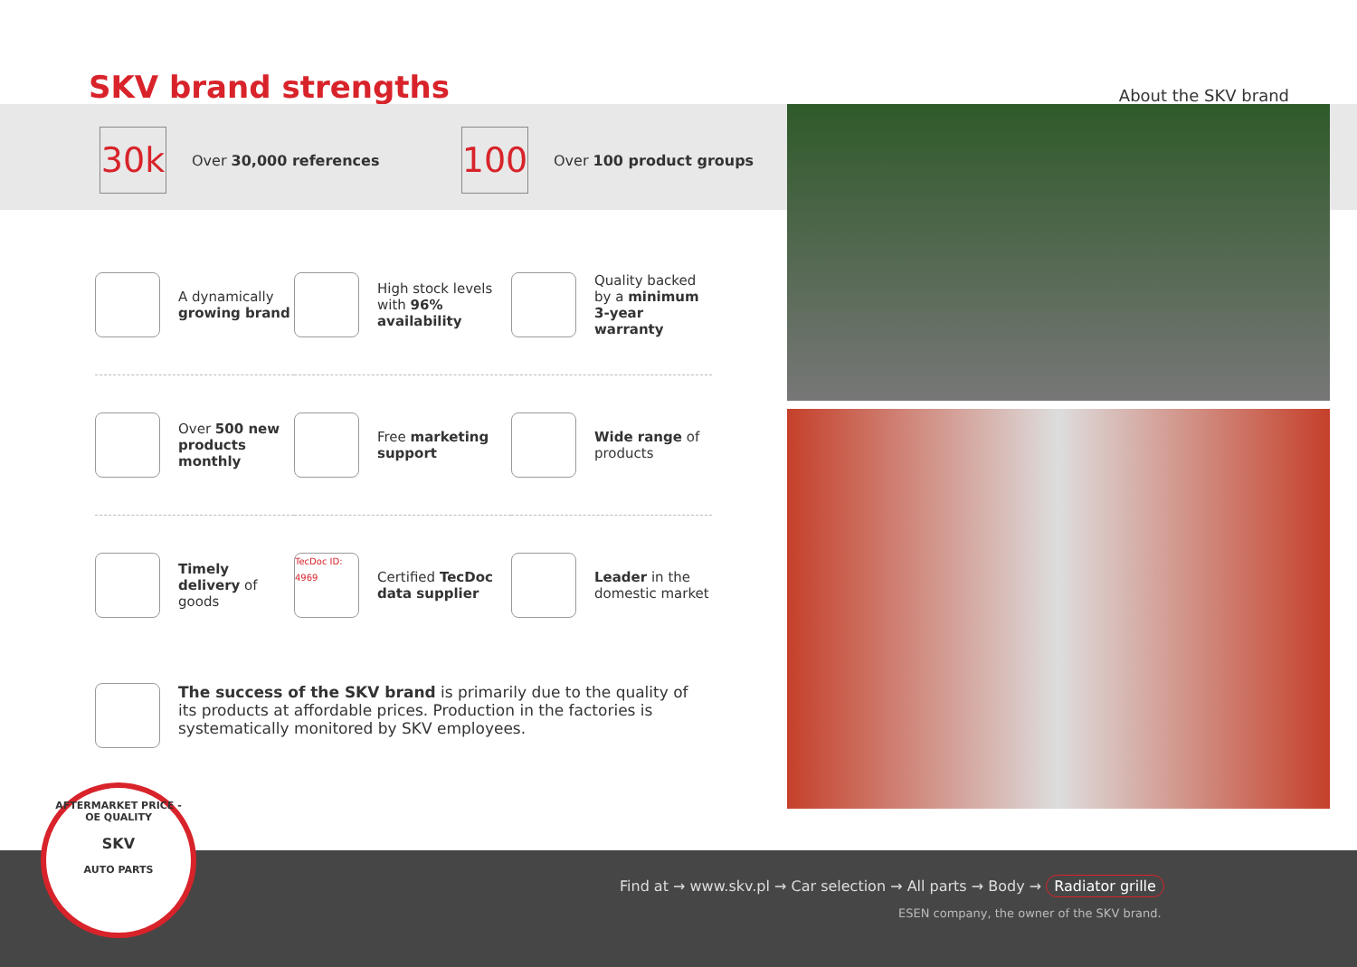SKV brand strengths
About the SKV brand
30k
Over 30,000 references
100
Over 100 product groups
A dynamically growing brand
High stock levels with 96% availability
Quality backed by a minimum 3-year warranty
Over 500 new products monthly
Free marketing support
Wide range of products
Timely delivery of goods
TecDoc ID: 4969
Certified TecDoc data supplier
Leader in the domestic market
The success of the SKV brand is primarily due to the quality of its products at affordable prices. Production in the factories is systematically monitored by SKV employees.
Find at → www.skv.pl → Car selection → All parts → Body → Radiator grille
ESEN company, the owner of the SKV brand.
AFTERMARKET PRICE - OE QUALITY
SKV
AUTO PARTS